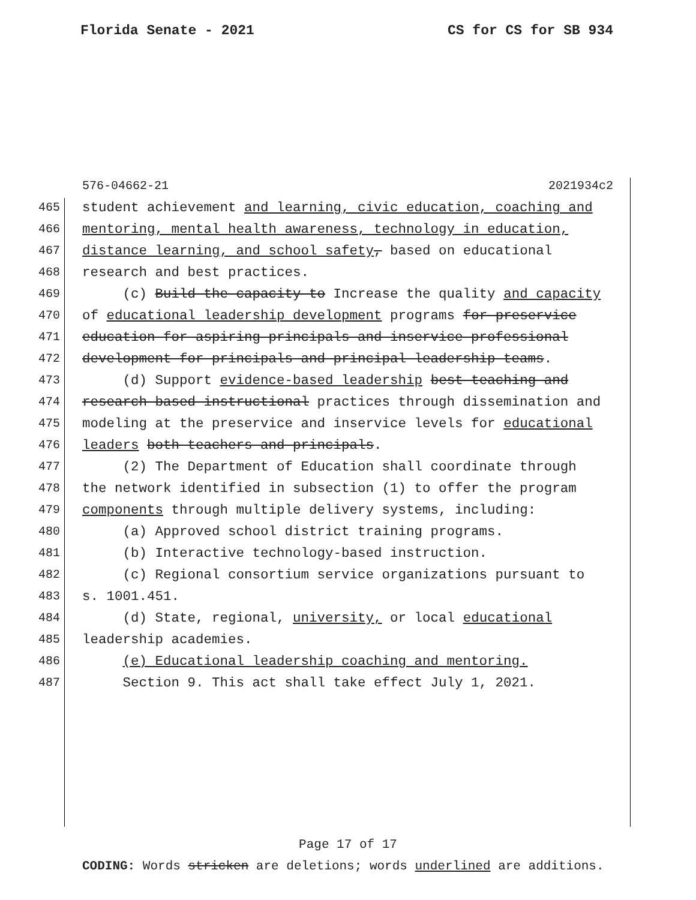Florida Senate - 2021 CS for CS for SB 934
576-04662-21 2021934c2
465 student achievement and learning, civic education, coaching and
466 mentoring, mental health awareness, technology in education,
467 distance learning, and school safety, based on educational
468 research and best practices.
469 (c) Build the capacity to Increase the quality and capacity
470 of educational leadership development programs for preservice
471 education for aspiring principals and inservice professional
472 development for principals and principal leadership teams.
473 (d) Support evidence-based leadership best teaching and
474 research-based instructional practices through dissemination and
475 modeling at the preservice and inservice levels for educational
476 leaders both teachers and principals.
477 (2) The Department of Education shall coordinate through
478 the network identified in subsection (1) to offer the program
479 components through multiple delivery systems, including:
480 (a) Approved school district training programs.
481 (b) Interactive technology-based instruction.
482 (c) Regional consortium service organizations pursuant to
483 s. 1001.451.
484 (d) State, regional, university, or local educational
485 leadership academies.
486 (e) Educational leadership coaching and mentoring.
487 Section 9. This act shall take effect July 1, 2021.
Page 17 of 17
CODING: Words stricken are deletions; words underlined are additions.